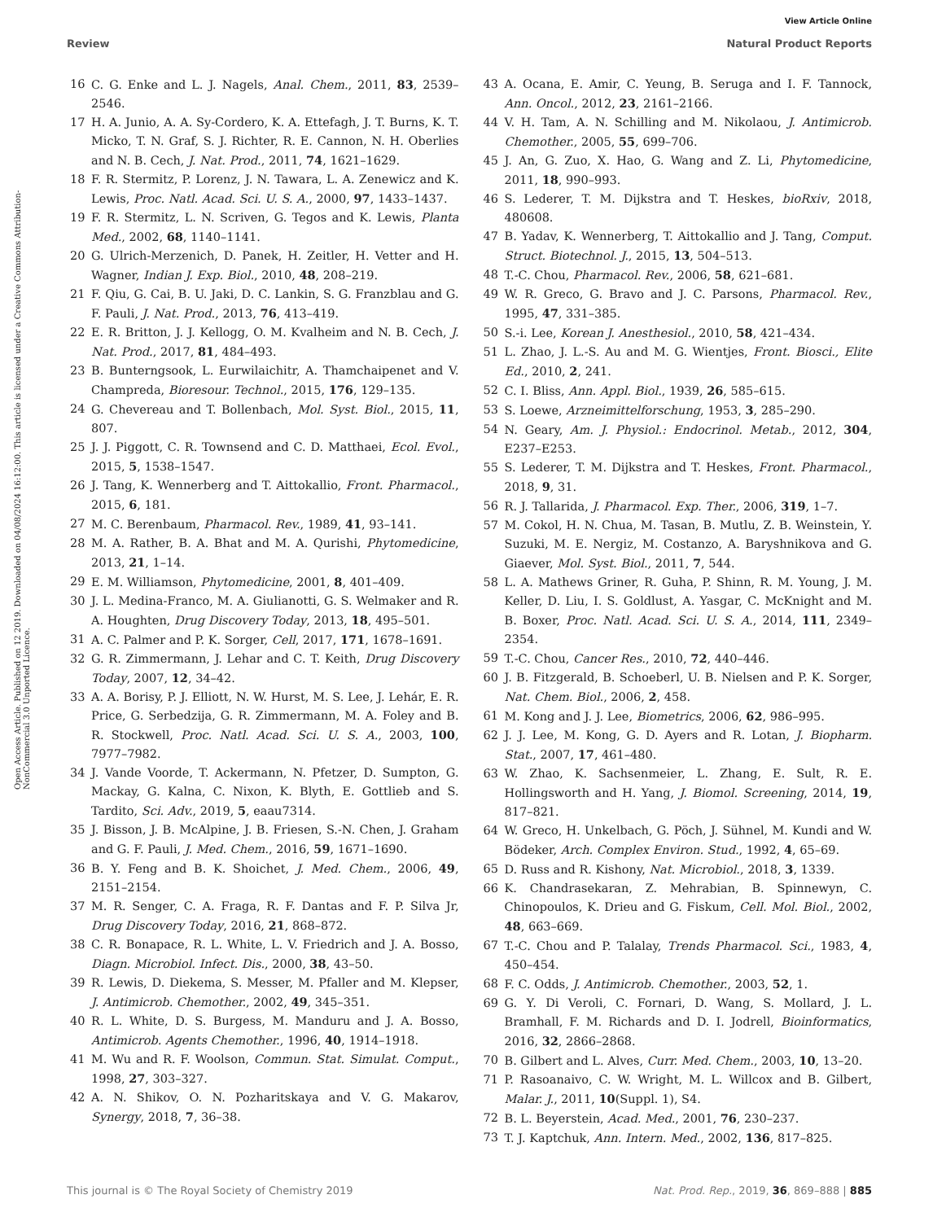View Article Online
Review Natural Product Reports
Open Access Article. Published on 12 2019. Downloaded on 04/08/2024 16:12:00. This article is licensed under a Creative Commons Attribution-NonCommercial 3.0 Unported Licence.
16 C. G. Enke and L. J. Nagels, Anal. Chem., 2011, 83, 2539–2546.
17 H. A. Junio, A. A. Sy-Cordero, K. A. Ettefagh, J. T. Burns, K. T. Micko, T. N. Graf, S. J. Richter, R. E. Cannon, N. H. Oberlies and N. B. Cech, J. Nat. Prod., 2011, 74, 1621–1629.
18 F. R. Stermitz, P. Lorenz, J. N. Tawara, L. A. Zenewicz and K. Lewis, Proc. Natl. Acad. Sci. U. S. A., 2000, 97, 1433–1437.
19 F. R. Stermitz, L. N. Scriven, G. Tegos and K. Lewis, Planta Med., 2002, 68, 1140–1141.
20 G. Ulrich-Merzenich, D. Panek, H. Zeitler, H. Vetter and H. Wagner, Indian J. Exp. Biol., 2010, 48, 208–219.
21 F. Qiu, G. Cai, B. U. Jaki, D. C. Lankin, S. G. Franzblau and G. F. Pauli, J. Nat. Prod., 2013, 76, 413–419.
22 E. R. Britton, J. J. Kellogg, O. M. Kvalheim and N. B. Cech, J. Nat. Prod., 2017, 81, 484–493.
23 B. Bunterngsook, L. Eurwilaichitr, A. Thamchaipenet and V. Champreda, Bioresour. Technol., 2015, 176, 129–135.
24 G. Chevereau and T. Bollenbach, Mol. Syst. Biol., 2015, 11, 807.
25 J. J. Piggott, C. R. Townsend and C. D. Matthaei, Ecol. Evol., 2015, 5, 1538–1547.
26 J. Tang, K. Wennerberg and T. Aittokallio, Front. Pharmacol., 2015, 6, 181.
27 M. C. Berenbaum, Pharmacol. Rev., 1989, 41, 93–141.
28 M. A. Rather, B. A. Bhat and M. A. Qurishi, Phytomedicine, 2013, 21, 1–14.
29 E. M. Williamson, Phytomedicine, 2001, 8, 401–409.
30 J. L. Medina-Franco, M. A. Giulianotti, G. S. Welmaker and R. A. Houghten, Drug Discovery Today, 2013, 18, 495–501.
31 A. C. Palmer and P. K. Sorger, Cell, 2017, 171, 1678–1691.
32 G. R. Zimmermann, J. Lehar and C. T. Keith, Drug Discovery Today, 2007, 12, 34–42.
33 A. A. Borisy, P. J. Elliott, N. W. Hurst, M. S. Lee, J. Lehár, E. R. Price, G. Serbedzija, G. R. Zimmermann, M. A. Foley and B. R. Stockwell, Proc. Natl. Acad. Sci. U. S. A., 2003, 100, 7977–7982.
34 J. Vande Voorde, T. Ackermann, N. Pfetzer, D. Sumpton, G. Mackay, G. Kalna, C. Nixon, K. Blyth, E. Gottlieb and S. Tardito, Sci. Adv., 2019, 5, eaau7314.
35 J. Bisson, J. B. McAlpine, J. B. Friesen, S.-N. Chen, J. Graham and G. F. Pauli, J. Med. Chem., 2016, 59, 1671–1690.
36 B. Y. Feng and B. K. Shoichet, J. Med. Chem., 2006, 49, 2151–2154.
37 M. R. Senger, C. A. Fraga, R. F. Dantas and F. P. Silva Jr, Drug Discovery Today, 2016, 21, 868–872.
38 C. R. Bonapace, R. L. White, L. V. Friedrich and J. A. Bosso, Diagn. Microbiol. Infect. Dis., 2000, 38, 43–50.
39 R. Lewis, D. Diekema, S. Messer, M. Pfaller and M. Klepser, J. Antimicrob. Chemother., 2002, 49, 345–351.
40 R. L. White, D. S. Burgess, M. Manduru and J. A. Bosso, Antimicrob. Agents Chemother., 1996, 40, 1914–1918.
41 M. Wu and R. F. Woolson, Commun. Stat. Simulat. Comput., 1998, 27, 303–327.
42 A. N. Shikov, O. N. Pozharitskaya and V. G. Makarov, Synergy, 2018, 7, 36–38.
43 A. Ocana, E. Amir, C. Yeung, B. Seruga and I. F. Tannock, Ann. Oncol., 2012, 23, 2161–2166.
44 V. H. Tam, A. N. Schilling and M. Nikolaou, J. Antimicrob. Chemother., 2005, 55, 699–706.
45 J. An, G. Zuo, X. Hao, G. Wang and Z. Li, Phytomedicine, 2011, 18, 990–993.
46 S. Lederer, T. M. Dijkstra and T. Heskes, bioRxiv, 2018, 480608.
47 B. Yadav, K. Wennerberg, T. Aittokallio and J. Tang, Comput. Struct. Biotechnol. J., 2015, 13, 504–513.
48 T.-C. Chou, Pharmacol. Rev., 2006, 58, 621–681.
49 W. R. Greco, G. Bravo and J. C. Parsons, Pharmacol. Rev., 1995, 47, 331–385.
50 S.-i. Lee, Korean J. Anesthesiol., 2010, 58, 421–434.
51 L. Zhao, J. L.-S. Au and M. G. Wientjes, Front. Biosci., Elite Ed., 2010, 2, 241.
52 C. I. Bliss, Ann. Appl. Biol., 1939, 26, 585–615.
53 S. Loewe, Arzneimittelforschung, 1953, 3, 285–290.
54 N. Geary, Am. J. Physiol.: Endocrinol. Metab., 2012, 304, E237–E253.
55 S. Lederer, T. M. Dijkstra and T. Heskes, Front. Pharmacol., 2018, 9, 31.
56 R. J. Tallarida, J. Pharmacol. Exp. Ther., 2006, 319, 1–7.
57 M. Cokol, H. N. Chua, M. Tasan, B. Mutlu, Z. B. Weinstein, Y. Suzuki, M. E. Nergiz, M. Costanzo, A. Baryshnikova and G. Giaever, Mol. Syst. Biol., 2011, 7, 544.
58 L. A. Mathews Griner, R. Guha, P. Shinn, R. M. Young, J. M. Keller, D. Liu, I. S. Goldlust, A. Yasgar, C. McKnight and M. B. Boxer, Proc. Natl. Acad. Sci. U. S. A., 2014, 111, 2349–2354.
59 T.-C. Chou, Cancer Res., 2010, 72, 440–446.
60 J. B. Fitzgerald, B. Schoeberl, U. B. Nielsen and P. K. Sorger, Nat. Chem. Biol., 2006, 2, 458.
61 M. Kong and J. J. Lee, Biometrics, 2006, 62, 986–995.
62 J. J. Lee, M. Kong, G. D. Ayers and R. Lotan, J. Biopharm. Stat., 2007, 17, 461–480.
63 W. Zhao, K. Sachsenmeier, L. Zhang, E. Sult, R. E. Hollingsworth and H. Yang, J. Biomol. Screening, 2014, 19, 817–821.
64 W. Greco, H. Unkelbach, G. Pöch, J. Sühnel, M. Kundi and W. Bödeker, Arch. Complex Environ. Stud., 1992, 4, 65–69.
65 D. Russ and R. Kishony, Nat. Microbiol., 2018, 3, 1339.
66 K. Chandrasekaran, Z. Mehrabian, B. Spinnewyn, C. Chinopoulos, K. Drieu and G. Fiskum, Cell. Mol. Biol., 2002, 48, 663–669.
67 T.-C. Chou and P. Talalay, Trends Pharmacol. Sci., 1983, 4, 450–454.
68 F. C. Odds, J. Antimicrob. Chemother., 2003, 52, 1.
69 G. Y. Di Veroli, C. Fornari, D. Wang, S. Mollard, J. L. Bramhall, F. M. Richards and D. I. Jodrell, Bioinformatics, 2016, 32, 2866–2868.
70 B. Gilbert and L. Alves, Curr. Med. Chem., 2003, 10, 13–20.
71 P. Rasoanaivo, C. W. Wright, M. L. Willcox and B. Gilbert, Malar. J., 2011, 10(Suppl. 1), S4.
72 B. L. Beyerstein, Acad. Med., 2001, 76, 230–237.
73 T. J. Kaptchuk, Ann. Intern. Med., 2002, 136, 817–825.
This journal is © The Royal Society of Chemistry 2019 Nat. Prod. Rep., 2019, 36, 869–888 | 885